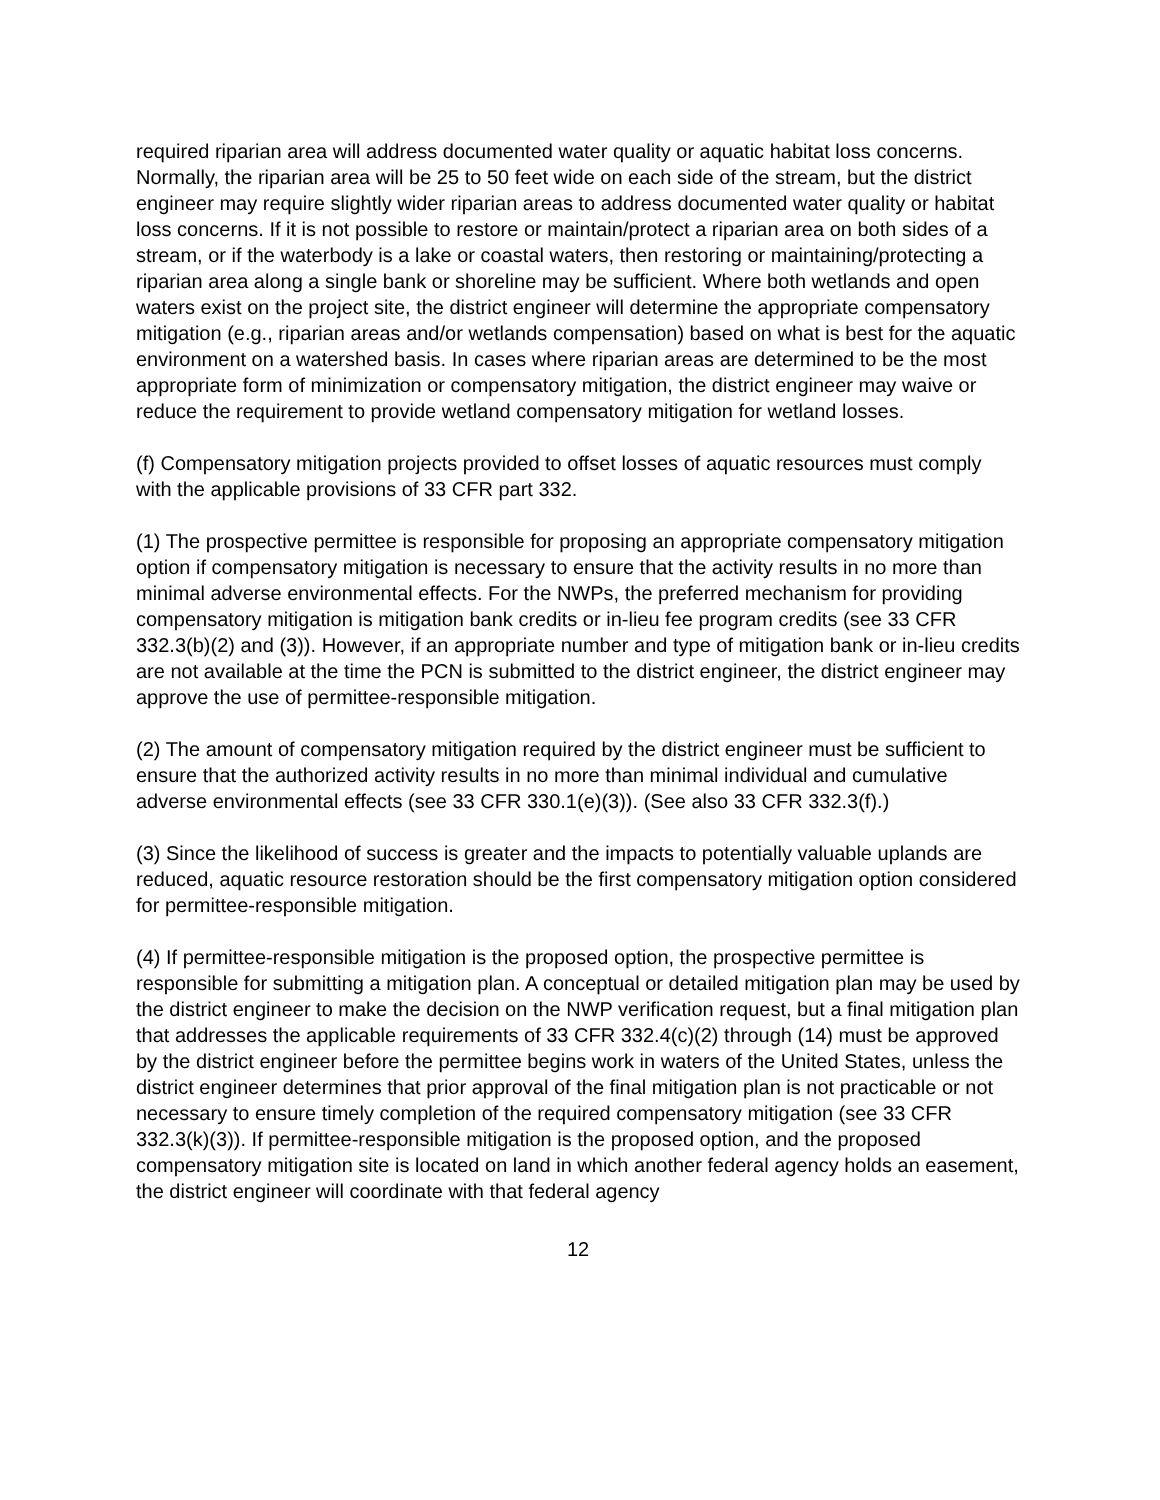required riparian area will address documented water quality or aquatic habitat loss concerns. Normally, the riparian area will be 25 to 50 feet wide on each side of the stream, but the district engineer may require slightly wider riparian areas to address documented water quality or habitat loss concerns. If it is not possible to restore or maintain/protect a riparian area on both sides of a stream, or if the waterbody is a lake or coastal waters, then restoring or maintaining/protecting a riparian area along a single bank or shoreline may be sufficient. Where both wetlands and open waters exist on the project site, the district engineer will determine the appropriate compensatory mitigation (e.g., riparian areas and/or wetlands compensation) based on what is best for the aquatic environment on a watershed basis. In cases where riparian areas are determined to be the most appropriate form of minimization or compensatory mitigation, the district engineer may waive or reduce the requirement to provide wetland compensatory mitigation for wetland losses.
(f) Compensatory mitigation projects provided to offset losses of aquatic resources must comply with the applicable provisions of 33 CFR part 332.
(1) The prospective permittee is responsible for proposing an appropriate compensatory mitigation option if compensatory mitigation is necessary to ensure that the activity results in no more than minimal adverse environmental effects. For the NWPs, the preferred mechanism for providing compensatory mitigation is mitigation bank credits or in-lieu fee program credits (see 33 CFR 332.3(b)(2) and (3)). However, if an appropriate number and type of mitigation bank or in-lieu credits are not available at the time the PCN is submitted to the district engineer, the district engineer may approve the use of permittee-responsible mitigation.
(2) The amount of compensatory mitigation required by the district engineer must be sufficient to ensure that the authorized activity results in no more than minimal individual and cumulative adverse environmental effects (see 33 CFR 330.1(e)(3)). (See also 33 CFR 332.3(f).)
(3) Since the likelihood of success is greater and the impacts to potentially valuable uplands are reduced, aquatic resource restoration should be the first compensatory mitigation option considered for permittee-responsible mitigation.
(4) If permittee-responsible mitigation is the proposed option, the prospective permittee is responsible for submitting a mitigation plan. A conceptual or detailed mitigation plan may be used by the district engineer to make the decision on the NWP verification request, but a final mitigation plan that addresses the applicable requirements of 33 CFR 332.4(c)(2) through (14) must be approved by the district engineer before the permittee begins work in waters of the United States, unless the district engineer determines that prior approval of the final mitigation plan is not practicable or not necessary to ensure timely completion of the required compensatory mitigation (see 33 CFR 332.3(k)(3)). If permittee-responsible mitigation is the proposed option, and the proposed compensatory mitigation site is located on land in which another federal agency holds an easement, the district engineer will coordinate with that federal agency
12